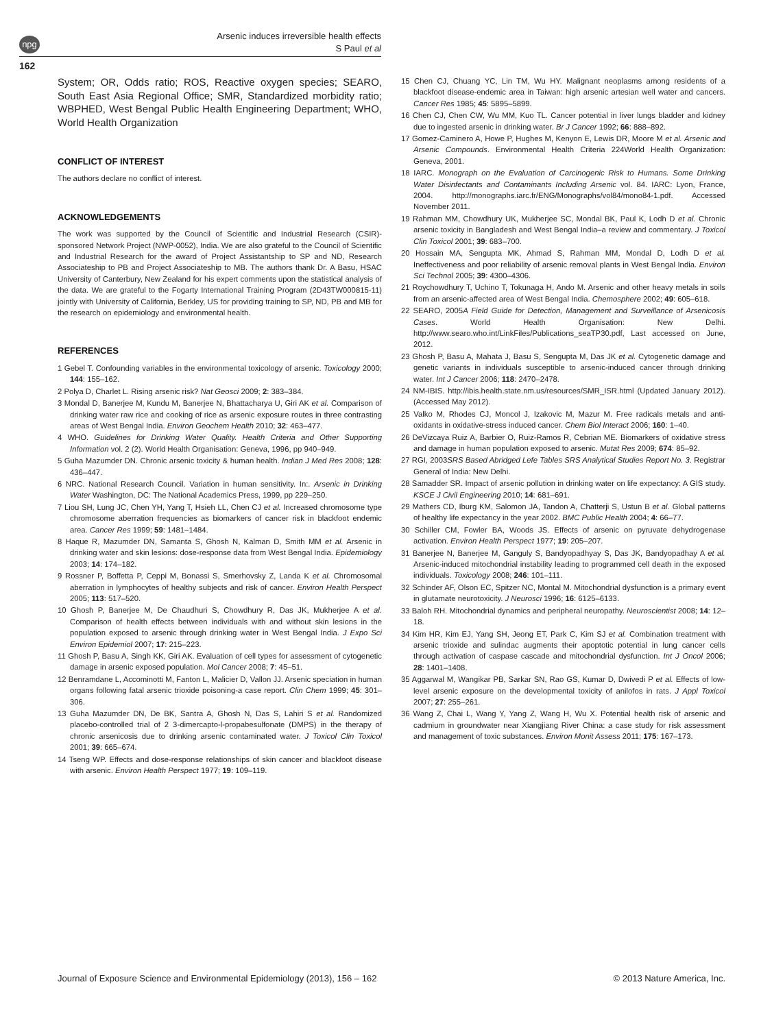npg
Arsenic induces irreversible health effects
S Paul et al
162
System; OR, Odds ratio; ROS, Reactive oxygen species; SEARO, South East Asia Regional Office; SMR, Standardized morbidity ratio; WBPHED, West Bengal Public Health Engineering Department; WHO, World Health Organization
CONFLICT OF INTEREST
The authors declare no conflict of interest.
ACKNOWLEDGEMENTS
The work was supported by the Council of Scientific and Industrial Research (CSIR)-sponsored Network Project (NWP-0052), India. We are also grateful to the Council of Scientific and Industrial Research for the award of Project Assistantship to SP and ND, Research Associateship to PB and Project Associateship to MB. The authors thank Dr. A Basu, HSAC University of Canterbury, New Zealand for his expert comments upon the statistical analysis of the data. We are grateful to the Fogarty International Training Program (2D43TW000815-11) jointly with University of California, Berkley, US for providing training to SP, ND, PB and MB for the research on epidemiology and environmental health.
REFERENCES
1 Gebel T. Confounding variables in the environmental toxicology of arsenic. Toxicology 2000; 144: 155–162.
2 Polya D, Charlet L. Rising arsenic risk? Nat Geosci 2009; 2: 383–384.
3 Mondal D, Banerjee M, Kundu M, Banerjee N, Bhattacharya U, Giri AK et al. Comparison of drinking water raw rice and cooking of rice as arsenic exposure routes in three contrasting areas of West Bengal India. Environ Geochem Health 2010; 32: 463–477.
4 WHO. Guidelines for Drinking Water Quality. Health Criteria and Other Supporting Information vol. 2 (2). World Health Organisation: Geneva, 1996, pp 940–949.
5 Guha Mazumder DN. Chronic arsenic toxicity & human health. Indian J Med Res 2008; 128: 436–447.
6 NRC. National Research Council. Variation in human sensitivity. In:. Arsenic in Drinking Water Washington, DC: The National Academics Press, 1999, pp 229–250.
7 Liou SH, Lung JC, Chen YH, Yang T, Hsieh LL, Chen CJ et al. Increased chromosome type chromosome aberration frequencies as biomarkers of cancer risk in blackfoot endemic area. Cancer Res 1999; 59: 1481–1484.
8 Haque R, Mazumder DN, Samanta S, Ghosh N, Kalman D, Smith MM et al. Arsenic in drinking water and skin lesions: dose-response data from West Bengal India. Epidemiology 2003; 14: 174–182.
9 Rossner P, Boffetta P, Ceppi M, Bonassi S, Smerhovsky Z, Landa K et al. Chromosomal aberration in lymphocytes of healthy subjects and risk of cancer. Environ Health Perspect 2005; 113: 517–520.
10 Ghosh P, Banerjee M, De Chaudhuri S, Chowdhury R, Das JK, Mukherjee A et al. Comparison of health effects between individuals with and without skin lesions in the population exposed to arsenic through drinking water in West Bengal India. J Expo Sci Environ Epidemiol 2007; 17: 215–223.
11 Ghosh P, Basu A, Singh KK, Giri AK. Evaluation of cell types for assessment of cytogenetic damage in arsenic exposed population. Mol Cancer 2008; 7: 45–51.
12 Benramdane L, Accominotti M, Fanton L, Malicier D, Vallon JJ. Arsenic speciation in human organs following fatal arsenic trioxide poisoning-a case report. Clin Chem 1999; 45: 301–306.
13 Guha Mazumder DN, De BK, Santra A, Ghosh N, Das S, Lahiri S et al. Randomized placebo-controlled trial of 2 3-dimercapto-l-propabesulfonate (DMPS) in the therapy of chronic arsenicosis due to drinking arsenic contaminated water. J Toxicol Clin Toxicol 2001; 39: 665–674.
14 Tseng WP. Effects and dose-response relationships of skin cancer and blackfoot disease with arsenic. Environ Health Perspect 1977; 19: 109–119.
15 Chen CJ, Chuang YC, Lin TM, Wu HY. Malignant neoplasms among residents of a blackfoot disease-endemic area in Taiwan: high arsenic artesian well water and cancers. Cancer Res 1985; 45: 5895–5899.
16 Chen CJ, Chen CW, Wu MM, Kuo TL. Cancer potential in liver lungs bladder and kidney due to ingested arsenic in drinking water. Br J Cancer 1992; 66: 888–892.
17 Gomez-Caminero A, Howe P, Hughes M, Kenyon E, Lewis DR, Moore M et al. Arsenic and Arsenic Compounds. Environmental Health Criteria 224World Health Organization: Geneva, 2001.
18 IARC. Monograph on the Evaluation of Carcinogenic Risk to Humans. Some Drinking Water Disinfectants and Contaminants Including Arsenic vol. 84. IARC: Lyon, France, 2004. http://monographs.iarc.fr/ENG/Monographs/vol84/mono84-1.pdf. Accessed November 2011.
19 Rahman MM, Chowdhury UK, Mukherjee SC, Mondal BK, Paul K, Lodh D et al. Chronic arsenic toxicity in Bangladesh and West Bengal India–a review and commentary. J Toxicol Clin Toxicol 2001; 39: 683–700.
20 Hossain MA, Sengupta MK, Ahmad S, Rahman MM, Mondal D, Lodh D et al. Ineffectiveness and poor reliability of arsenic removal plants in West Bengal India. Environ Sci Technol 2005; 39: 4300–4306.
21 Roychowdhury T, Uchino T, Tokunaga H, Ando M. Arsenic and other heavy metals in soils from an arsenic-affected area of West Bengal India. Chemosphere 2002; 49: 605–618.
22 SEARO, 2005A Field Guide for Detection, Management and Surveillance of Arsenicosis Cases. World Health Organisation: New Delhi. http://www.searo.who.int/LinkFiles/Publications_seaTP30.pdf, Last accessed on June, 2012.
23 Ghosh P, Basu A, Mahata J, Basu S, Sengupta M, Das JK et al. Cytogenetic damage and genetic variants in individuals susceptible to arsenic-induced cancer through drinking water. Int J Cancer 2006; 118: 2470–2478.
24 NM-IBIS. http://ibis.health.state.nm.us/resources/SMR_ISR.html (Updated January 2012). (Accessed May 2012).
25 Valko M, Rhodes CJ, Moncol J, Izakovic M, Mazur M. Free radicals metals and anti-oxidants in oxidative-stress induced cancer. Chem Biol Interact 2006; 160: 1–40.
26 DeVizcaya Ruiz A, Barbier O, Ruiz-Ramos R, Cebrian ME. Biomarkers of oxidative stress and damage in human population exposed to arsenic. Mutat Res 2009; 674: 85–92.
27 RGI, 2003SRS Based Abridged Lefe Tables SRS Analytical Studies Report No. 3. Registrar General of India: New Delhi.
28 Samadder SR. Impact of arsenic pollution in drinking water on life expectancy: A GIS study. KSCE J Civil Engineering 2010; 14: 681–691.
29 Mathers CD, Iburg KM, Salomon JA, Tandon A, Chatterji S, Ustun B et al. Global patterns of healthy life expectancy in the year 2002. BMC Public Health 2004; 4: 66–77.
30 Schiller CM, Fowler BA, Woods JS. Effects of arsenic on pyruvate dehydrogenase activation. Environ Health Perspect 1977; 19: 205–207.
31 Banerjee N, Banerjee M, Ganguly S, Bandyopadhyay S, Das JK, Bandyopadhay A et al. Arsenic-induced mitochondrial instability leading to programmed cell death in the exposed individuals. Toxicology 2008; 246: 101–111.
32 Schinder AF, Olson EC, Spitzer NC, Montal M. Mitochondrial dysfunction is a primary event in glutamate neurotoxicity. J Neurosci 1996; 16: 6125–6133.
33 Baloh RH. Mitochondrial dynamics and peripheral neuropathy. Neuroscientist 2008; 14: 12–18.
34 Kim HR, Kim EJ, Yang SH, Jeong ET, Park C, Kim SJ et al. Combination treatment with arsenic trioxide and sulindac augments their apoptotic potential in lung cancer cells through activation of caspase cascade and mitochondrial dysfunction. Int J Oncol 2006; 28: 1401–1408.
35 Aggarwal M, Wangikar PB, Sarkar SN, Rao GS, Kumar D, Dwivedi P et al. Effects of low-level arsenic exposure on the developmental toxicity of anilofos in rats. J Appl Toxicol 2007; 27: 255–261.
36 Wang Z, Chai L, Wang Y, Yang Z, Wang H, Wu X. Potential health risk of arsenic and cadmium in groundwater near Xiangjiang River China: a case study for risk assessment and management of toxic substances. Environ Monit Assess 2011; 175: 167–173.
Journal of Exposure Science and Environmental Epidemiology (2013), 156 – 162 © 2013 Nature America, Inc.